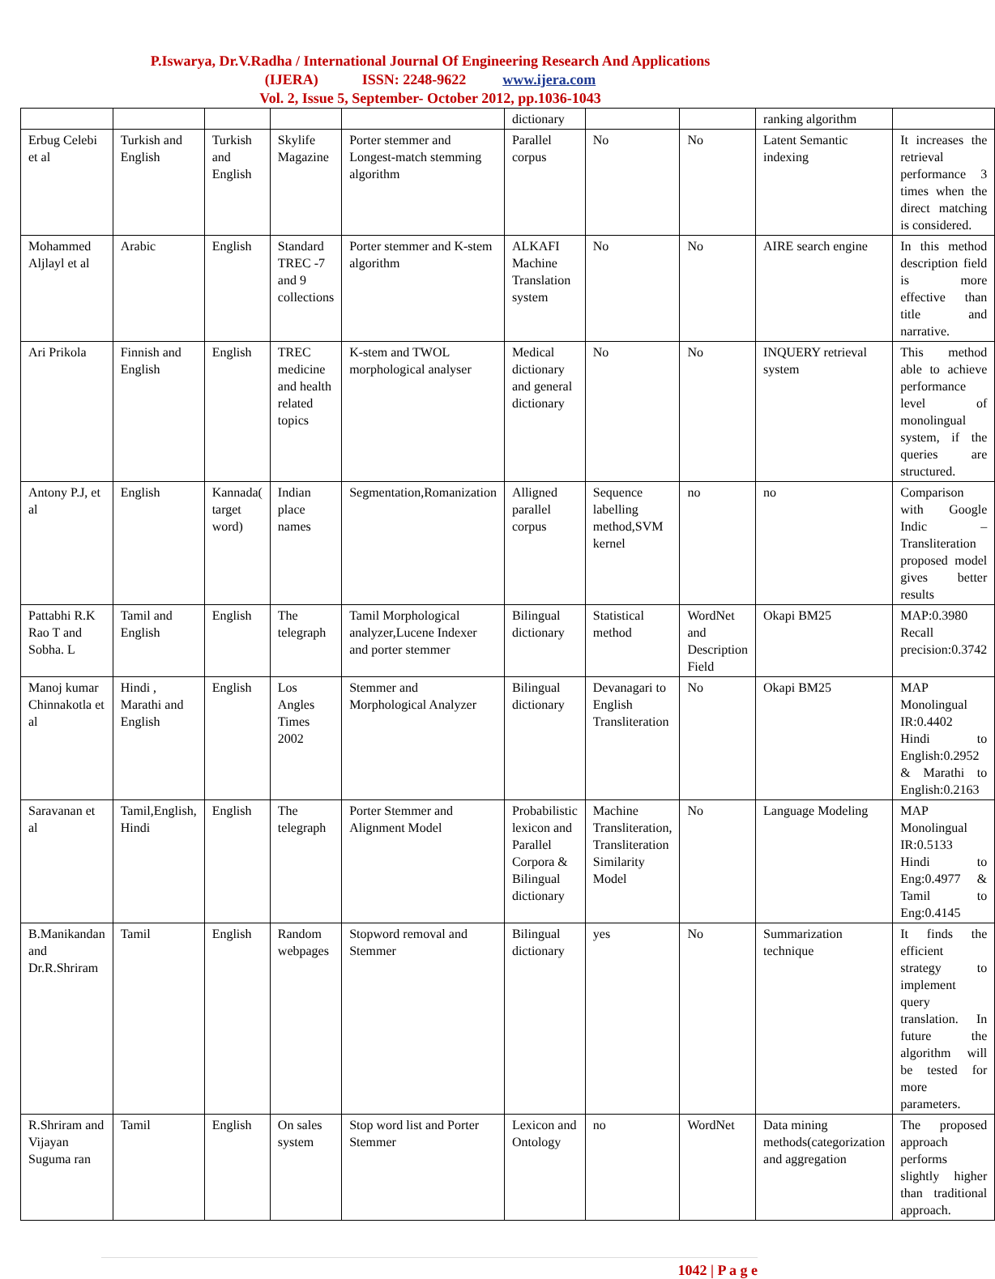P.Iswarya, Dr.V.Radha / International Journal Of Engineering Research And Applications
(IJERA) ISSN: 2248-9622 www.ijera.com
Vol. 2, Issue 5, September- October 2012, pp.1036-1043
| | | | | | dictionary | | | ranking algorithm | |
| Erbug Celebi et al | Turkish and English | Turkish and English | Skylife Magazine | Porter stemmer and Longest-match stemming algorithm | Parallel corpus | No | No | Latent Semantic indexing | It increases the retrieval performance 3 times when the direct matching is considered. |
| Mohammed Aljlayl et al | Arabic | English | Standard TREC -7 and 9 collections | Porter stemmer and K-stem algorithm | ALKAFI Machine Translation system | No | No | AIRE search engine | In this method description field is more effective than title and narrative. |
| Ari Prikola | Finnish and English | English | TREC medicine and health related topics | K-stem and TWOL morphological analyser | Medical dictionary and general dictionary | No | No | INQUERY retrieval system | This method able to achieve performance level of monolingual system, if the queries are structured. |
| Antony P.J, et al | English | Kannada( target word) | Indian place names | Segmentation,Romanization | Alligned parallel corpus | Sequence labelling method,SVM kernel | no | no | Comparison with Google Indic – Transliteration proposed model gives better results |
| Pattabhi R.K Rao T and Sobha. L | Tamil and English | English | The telegraph | Tamil Morphological analyzer,Lucene Indexer and porter stemmer | Bilingual dictionary | Statistical method | WordNet and Description Field | Okapi BM25 | MAP:0.3980 Recall precision:0.3742 |
| Manoj kumar Chinnakotla et al | Hindi , Marathi and English | English | Los Angles Times 2002 | Stemmer and Morphological Analyzer | Bilingual dictionary | Devanagari to English Transliteration | No | Okapi BM25 | MAP Monolingual IR:0.4402 Hindi to English:0.2952 & Marathi to English:0.2163 |
| Saravanan et al | Tamil,English, Hindi | English | The telegraph | Porter Stemmer and Alignment Model | Probabilistic lexicon and Parallel Corpora & Bilingual dictionary | Machine Transliteration, Transliteration Similarity Model | No | Language Modeling | MAP Monolingual IR:0.5133 Hindi to Eng:0.4977 & Tamil to Eng:0.4145 |
| B.Manikandan and Dr.R.Shriram | Tamil | English | Random webpages | Stopword removal and Stemmer | Bilingual dictionary | yes | No | Summarization technique | It finds the efficient strategy to implement query translation. In future the algorithm will be tested for more parameters. |
| R.Shriram and Vijayan Suguma ran | Tamil | English | On sales system | Stop word list and Porter Stemmer | Lexicon and Ontology | no | WordNet | Data mining methods(categorization and aggregation | The proposed approach performs slightly higher than traditional approach. |
1042 | P a g e